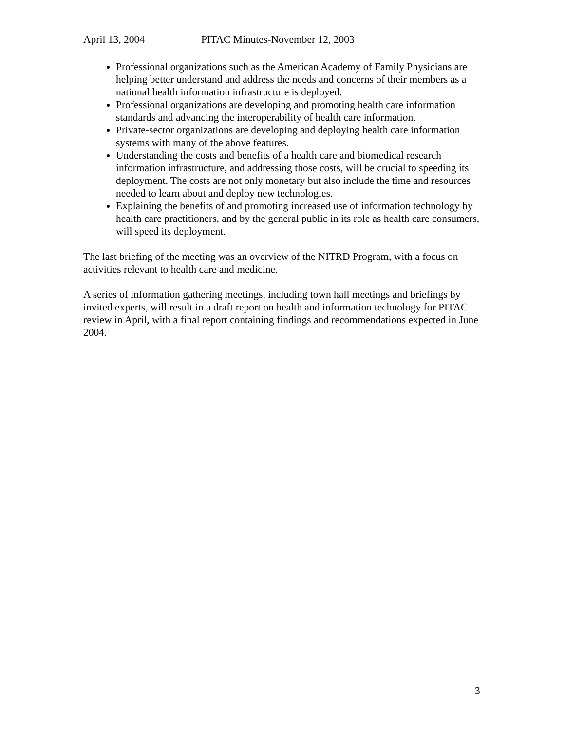April 13, 2004 PITAC Minutes-November 12, 2003
Professional organizations such as the American Academy of Family Physicians are helping better understand and address the needs and concerns of their members as a national health information infrastructure is deployed.
Professional organizations are developing and promoting health care information standards and advancing the interoperability of health care information.
Private-sector organizations are developing and deploying health care information systems with many of the above features.
Understanding the costs and benefits of a health care and biomedical research information infrastructure, and addressing those costs, will be crucial to speeding its deployment. The costs are not only monetary but also include the time and resources needed to learn about and deploy new technologies.
Explaining the benefits of and promoting increased use of information technology by health care practitioners, and by the general public in its role as health care consumers, will speed its deployment.
The last briefing of the meeting was an overview of the NITRD Program, with a focus on activities relevant to health care and medicine.
A series of information gathering meetings, including town hall meetings and briefings by invited experts, will result in a draft report on health and information technology for PITAC review in April, with a final report containing findings and recommendations expected in June 2004.
3